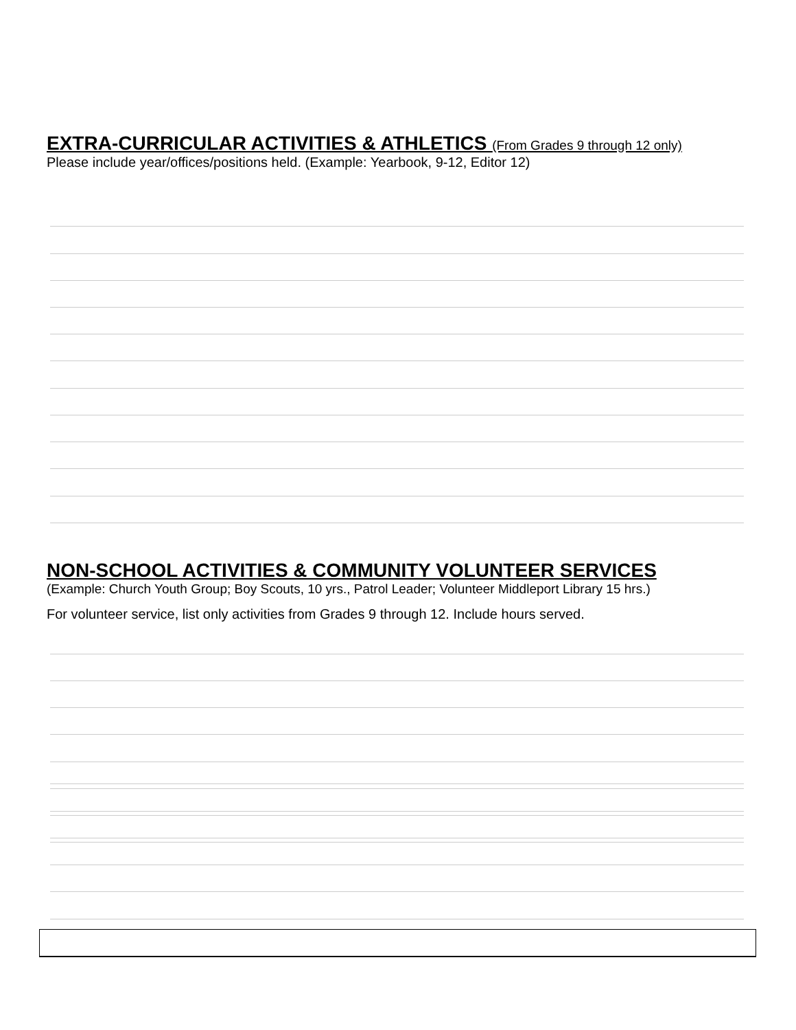EXTRA-CURRICULAR ACTIVITIES & ATHLETICS (From Grades 9 through 12 only)
Please include year/offices/positions held. (Example: Yearbook, 9-12, Editor 12)
NON-SCHOOL ACTIVITIES & COMMUNITY VOLUNTEER SERVICES
(Example: Church Youth Group; Boy Scouts, 10 yrs., Patrol Leader; Volunteer Middleport Library 15 hrs.)
For volunteer service, list only activities from Grades 9 through 12. Include hours served.